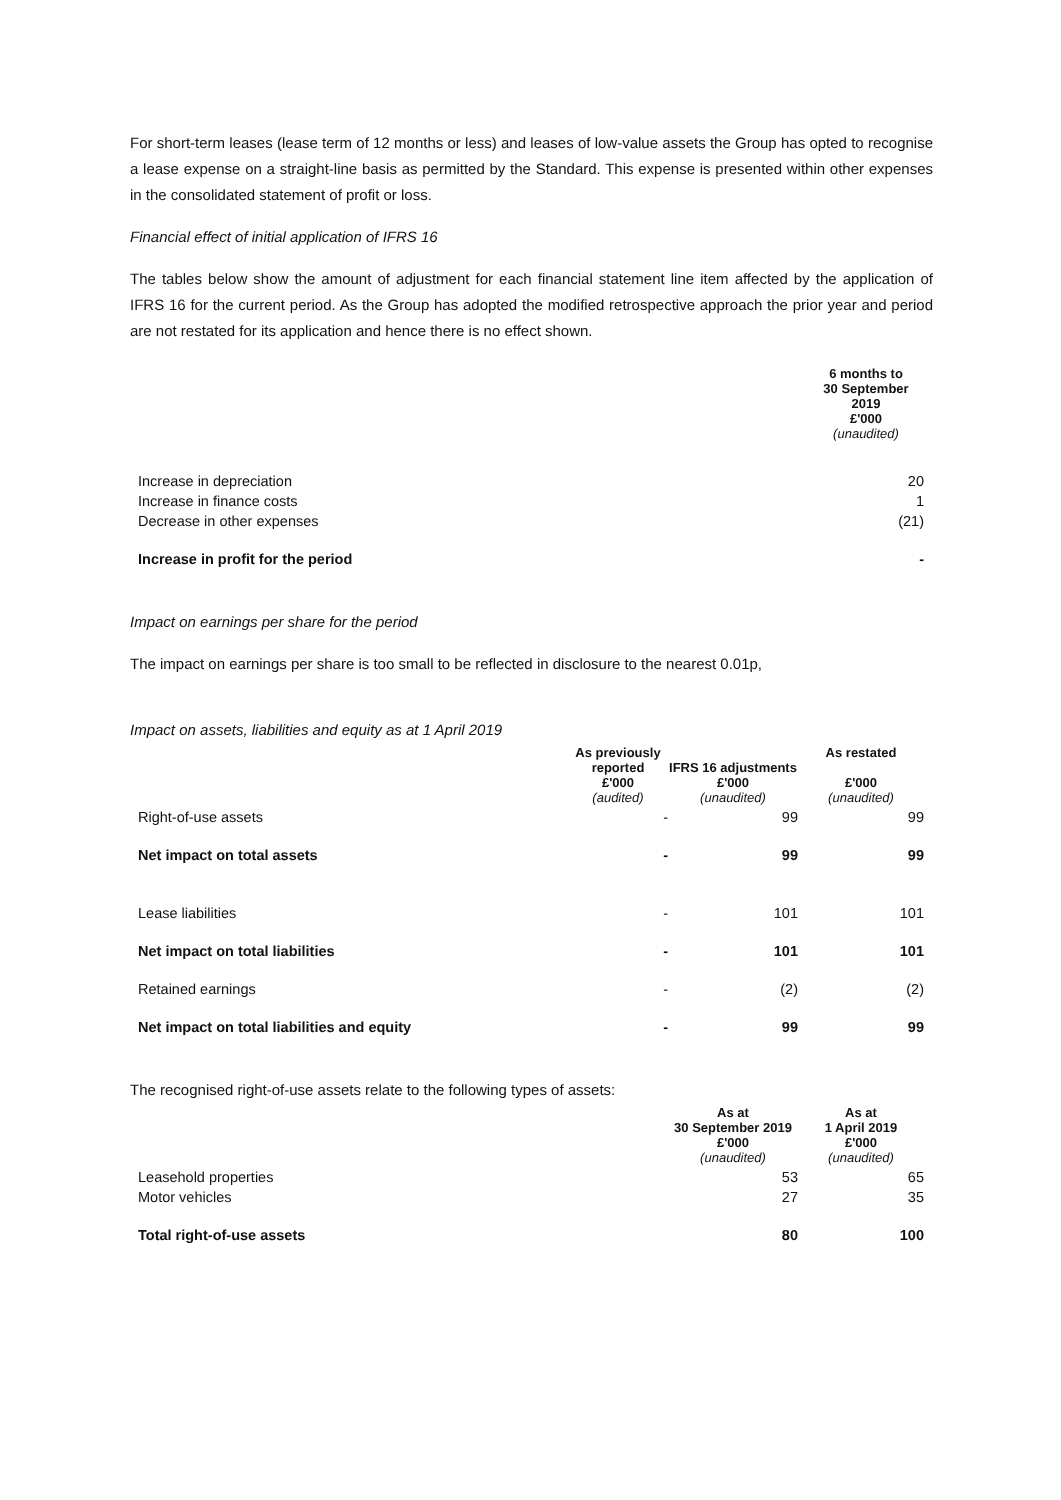For short-term leases (lease term of 12 months or less) and leases of low-value assets the Group has opted to recognise a lease expense on a straight-line basis as permitted by the Standard. This expense is presented within other expenses in the consolidated statement of profit or loss.
Financial effect of initial application of IFRS 16
The tables below show the amount of adjustment for each financial statement line item affected by the application of IFRS 16 for the current period. As the Group has adopted the modified retrospective approach the prior year and period are not restated for its application and hence there is no effect shown.
| | 6 months to 30 September 2019 £'000 (unaudited) |
| --- | --- |
| Increase in depreciation | 20 |
| Increase in finance costs | 1 |
| Decrease in other expenses | (21) |
| Increase in profit for the period | - |
Impact on earnings per share for the period
The impact on earnings per share is too small to be reflected in disclosure to the nearest 0.01p,
Impact on assets, liabilities and equity as at 1 April 2019
| | As previously reported £'000 (audited) | IFRS 16 adjustments £'000 (unaudited) | As restated £'000 (unaudited) |
| --- | --- | --- | --- |
| Right-of-use assets | - | 99 | 99 |
| Net impact on total assets | - | 99 | 99 |
| Lease liabilities | - | 101 | 101 |
| Net impact on total liabilities | - | 101 | 101 |
| Retained earnings | - | (2) | (2) |
| Net impact on total liabilities and equity | - | 99 | 99 |
The recognised right-of-use assets relate to the following types of assets:
| | As at 30 September 2019 £'000 (unaudited) | As at 1 April 2019 £'000 (unaudited) |
| --- | --- | --- |
| Leasehold properties | 53 | 65 |
| Motor vehicles | 27 | 35 |
| Total right-of-use assets | 80 | 100 |